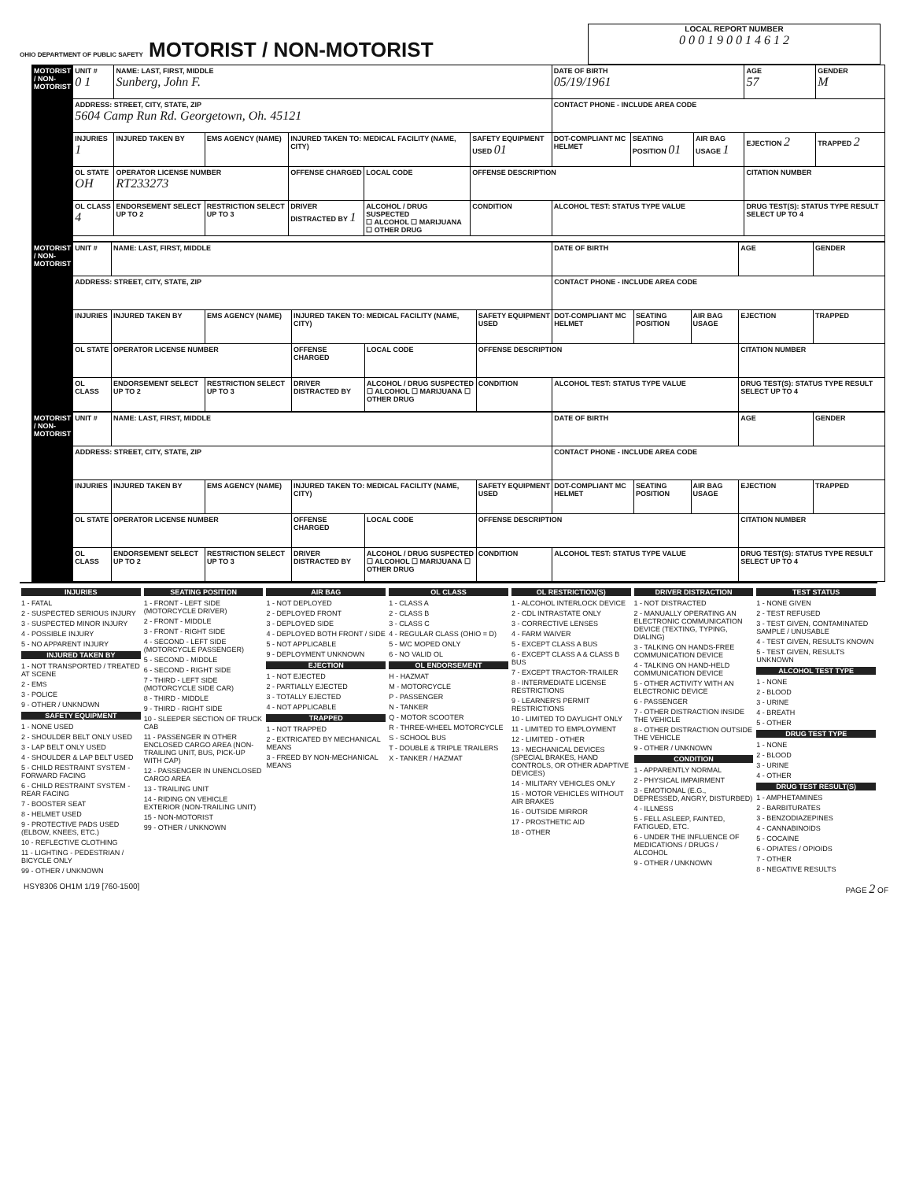OHIO DEPARTMENT OF PUBLIC SAFETY MOTORIST / NON-MOTORIST
LOCAL REPORT NUMBER
0 0 0 1 9 0 0 1 4 6 1 2
| MOTORIST / NON-MOTORIST | UNIT # 0 1 | NAME: LAST, FIRST, MIDDLE Sunberg, John F. | | | | | DATE OF BIRTH 05/19/1961 | | | AGE 57 | GENDER M |
| | ADDRESS: STREET, CITY, STATE, ZIP 5604 Camp Run Rd. Georgetown, Oh. 45121 | | | | | | CONTACT PHONE - INCLUDE AREA CODE | | | | |
| | INJURIES 1 | INJURED TAKEN BY | EMS AGENCY (NAME) | INJURED TAKEN TO: MEDICAL FACILITY (NAME, CITY) | | SAFETY EQUIPMENT USED 01 | DOT-COMPLIANT MC HELMET | SEATING POSITION 01 | AIR BAG USAGE 1 | EJECTION 2 | TRAPPED 2 |
| | OL STATE OH | OPERATOR LICENSE NUMBER RT233273 | | OFFENSE CHARGED | LOCAL CODE | OFFENSE DESCRIPTION | | | | CITATION NUMBER | |
| | OL CLASS 4 | ENDORSEMENT SELECT UP TO 2 | RESTRICTION SELECT UP TO 3 | DRIVER DISTRACTED BY 1 | ALCOHOL / DRUG SUSPECTED ☐ ALCOHOL ☐ MARIJUANA ☐ OTHER DRUG | CONDITION | ALCOHOL TEST: STATUS TYPE VALUE | | | DRUG TEST(S): STATUS TYPE RESULT SELECT UP TO 4 | |
| MOTORIST / NON-MOTORIST | UNIT # | NAME: LAST, FIRST, MIDDLE | | | | | DATE OF BIRTH | | | AGE | GENDER |
| | ADDRESS: STREET, CITY, STATE, ZIP | | | | | | CONTACT PHONE - INCLUDE AREA CODE | | | | |
| | INJURIES | INJURED TAKEN BY | EMS AGENCY (NAME) | INJURED TAKEN TO: MEDICAL FACILITY (NAME, CITY) | | SAFETY EQUIPMENT USED | DOT-COMPLIANT MC HELMET | SEATING POSITION | AIR BAG USAGE | EJECTION | TRAPPED |
| | OL STATE | OPERATOR LICENSE NUMBER | | OFFENSE CHARGED | LOCAL CODE | OFFENSE DESCRIPTION | | | | CITATION NUMBER | |
| | OL CLASS | ENDORSEMENT SELECT UP TO 2 | RESTRICTION SELECT UP TO 3 | DRIVER DISTRACTED BY | ALCOHOL / DRUG SUSPECTED ☐ ALCOHOL ☐ MARIJUANA ☐ OTHER DRUG | CONDITION | ALCOHOL TEST: STATUS TYPE VALUE | | | DRUG TEST(S): STATUS TYPE RESULT SELECT UP TO 4 | |
| MOTORIST / NON-MOTORIST | UNIT # | NAME: LAST, FIRST, MIDDLE | | | | | DATE OF BIRTH | | | AGE | GENDER |
| | ADDRESS: STREET, CITY, STATE, ZIP | | | | | | CONTACT PHONE - INCLUDE AREA CODE | | | | |
| | INJURIES | INJURED TAKEN BY | EMS AGENCY (NAME) | INJURED TAKEN TO: MEDICAL FACILITY (NAME, CITY) | | SAFETY EQUIPMENT USED | DOT-COMPLIANT MC HELMET | SEATING POSITION | AIR BAG USAGE | EJECTION | TRAPPED |
| | OL STATE | OPERATOR LICENSE NUMBER | | OFFENSE CHARGED | LOCAL CODE | OFFENSE DESCRIPTION | | | | CITATION NUMBER | |
| | OL CLASS | ENDORSEMENT SELECT UP TO 2 | RESTRICTION SELECT UP TO 3 | DRIVER DISTRACTED BY | ALCOHOL / DRUG SUSPECTED ☐ ALCOHOL ☐ MARIJUANA ☐ OTHER DRUG | CONDITION | ALCOHOL TEST: STATUS TYPE VALUE | | | DRUG TEST(S): STATUS TYPE RESULT SELECT UP TO 4 | |
INJURIES
1 - FATAL
2 - SUSPECTED SERIOUS INJURY
3 - SUSPECTED MINOR INJURY
4 - POSSIBLE INJURY
5 - NO APPARENT INJURY
INJURED TAKEN BY
1 - NOT TRANSPORTED / TREATED AT SCENE
2 - EMS
3 - POLICE
9 - OTHER / UNKNOWN
SAFETY EQUIPMENT
1 - NONE USED
2 - SHOULDER BELT ONLY USED
3 - LAP BELT ONLY USED
4 - SHOULDER & LAP BELT USED
5 - CHILD RESTRAINT SYSTEM - FORWARD FACING
6 - CHILD RESTRAINT SYSTEM - REAR FACING
7 - BOOSTER SEAT
8 - HELMET USED
9 - PROTECTIVE PADS USED (ELBOW, KNEES, ETC.)
10 - REFLECTIVE CLOTHING
11 - LIGHTING - PEDESTRIAN / BICYCLE ONLY
99 - OTHER / UNKNOWN
SEATING POSITION
1 - FRONT - LEFT SIDE (MOTORCYCLE DRIVER)
2 - FRONT - MIDDLE
3 - FRONT - RIGHT SIDE
4 - SECOND - LEFT SIDE (MOTORCYCLE PASSENGER)
5 - SECOND - MIDDLE
6 - SECOND - RIGHT SIDE
7 - THIRD - LEFT SIDE (MOTORCYCLE SIDE CAR)
8 - THIRD - MIDDLE
9 - THIRD - RIGHT SIDE
10 - SLEEPER SECTION OF TRUCK CAB
11 - PASSENGER IN OTHER ENCLOSED CARGO AREA (NON-TRAILING UNIT, BUS, PICK-UP WITH CAP)
12 - PASSENGER IN UNENCLOSED CARGO AREA
13 - TRAILING UNIT
14 - RIDING ON VEHICLE EXTERIOR (NON-TRAILING UNIT)
15 - NON-MOTORIST
99 - OTHER / UNKNOWN
AIR BAG
1 - NOT DEPLOYED
2 - DEPLOYED FRONT
3 - DEPLOYED SIDE
4 - DEPLOYED BOTH FRONT / SIDE
5 - NOT APPLICABLE
9 - DEPLOYMENT UNKNOWN
EJECTION
1 - NOT EJECTED
2 - PARTIALLY EJECTED
3 - TOTALLY EJECTED
4 - NOT APPLICABLE
TRAPPED
1 - NOT TRAPPED
2 - EXTRICATED BY MECHANICAL MEANS
3 - FREED BY NON-MECHANICAL MEANS
OL CLASS
1 - CLASS A
2 - CLASS B
3 - CLASS C
4 - REGULAR CLASS (OHIO = D)
5 - M/C MOPED ONLY
6 - NO VALID OL
OL ENDORSEMENT
H - HAZMAT
M - MOTORCYCLE
P - PASSENGER
N - TANKER
Q - MOTOR SCOOTER
R - THREE-WHEEL MOTORCYCLE
S - SCHOOL BUS
T - DOUBLE & TRIPLE TRAILERS
X - TANKER / HAZMAT
OL RESTRICTION(S)
1 - ALCOHOL INTERLOCK DEVICE
2 - CDL INTRASTATE ONLY
3 - CORRECTIVE LENSES
4 - FARM WAIVER
5 - EXCEPT CLASS A BUS
6 - EXCEPT CLASS A & CLASS B BUS
7 - EXCEPT TRACTOR-TRAILER
8 - INTERMEDIATE LICENSE RESTRICTIONS
9 - LEARNER'S PERMIT RESTRICTIONS
10 - LIMITED TO DAYLIGHT ONLY
11 - LIMITED TO EMPLOYMENT
12 - LIMITED - OTHER
13 - MECHANICAL DEVICES (SPECIAL BRAKES, HAND CONTROLS, OR OTHER ADAPTIVE DEVICES)
14 - MILITARY VEHICLES ONLY
15 - MOTOR VEHICLES WITHOUT AIR BRAKES
16 - OUTSIDE MIRROR
17 - PROSTHETIC AID
18 - OTHER
DRIVER DISTRACTION
1 - NOT DISTRACTED
2 - MANUALLY OPERATING AN ELECTRONIC COMMUNICATION DEVICE (TEXTING, TYPING, DIALING)
3 - TALKING ON HANDS-FREE COMMUNICATION DEVICE
4 - TALKING ON HAND-HELD COMMUNICATION DEVICE
5 - OTHER ACTIVITY WITH AN ELECTRONIC DEVICE
6 - PASSENGER
7 - OTHER DISTRACTION INSIDE THE VEHICLE
8 - OTHER DISTRACTION OUTSIDE THE VEHICLE
9 - OTHER / UNKNOWN
CONDITION
1 - APPARENTLY NORMAL
2 - PHYSICAL IMPAIRMENT
3 - EMOTIONAL (E.G., DEPRESSED, ANGRY, DISTURBED)
4 - ILLNESS
5 - FELL ASLEEP, FAINTED, FATIGUED, ETC.
6 - UNDER THE INFLUENCE OF MEDICATIONS / DRUGS / ALCOHOL
9 - OTHER / UNKNOWN
TEST STATUS
1 - NONE GIVEN
2 - TEST REFUSED
3 - TEST GIVEN, CONTAMINATED SAMPLE / UNUSABLE
4 - TEST GIVEN, RESULTS KNOWN
5 - TEST GIVEN, RESULTS UNKNOWN
ALCOHOL TEST TYPE
1 - NONE
2 - BLOOD
3 - URINE
4 - BREATH
5 - OTHER
DRUG TEST TYPE
1 - NONE
2 - BLOOD
3 - URINE
4 - OTHER
DRUG TEST RESULT(S)
1 - AMPHETAMINES
2 - BARBITURATES
3 - BENZODIAZEPINES
4 - CANNABINOIDS
5 - COCAINE
6 - OPIATES / OPIOIDS
7 - OTHER
8 - NEGATIVE RESULTS
HSY8306 OH1M 1/19 [760-1500] PAGE 2 OF